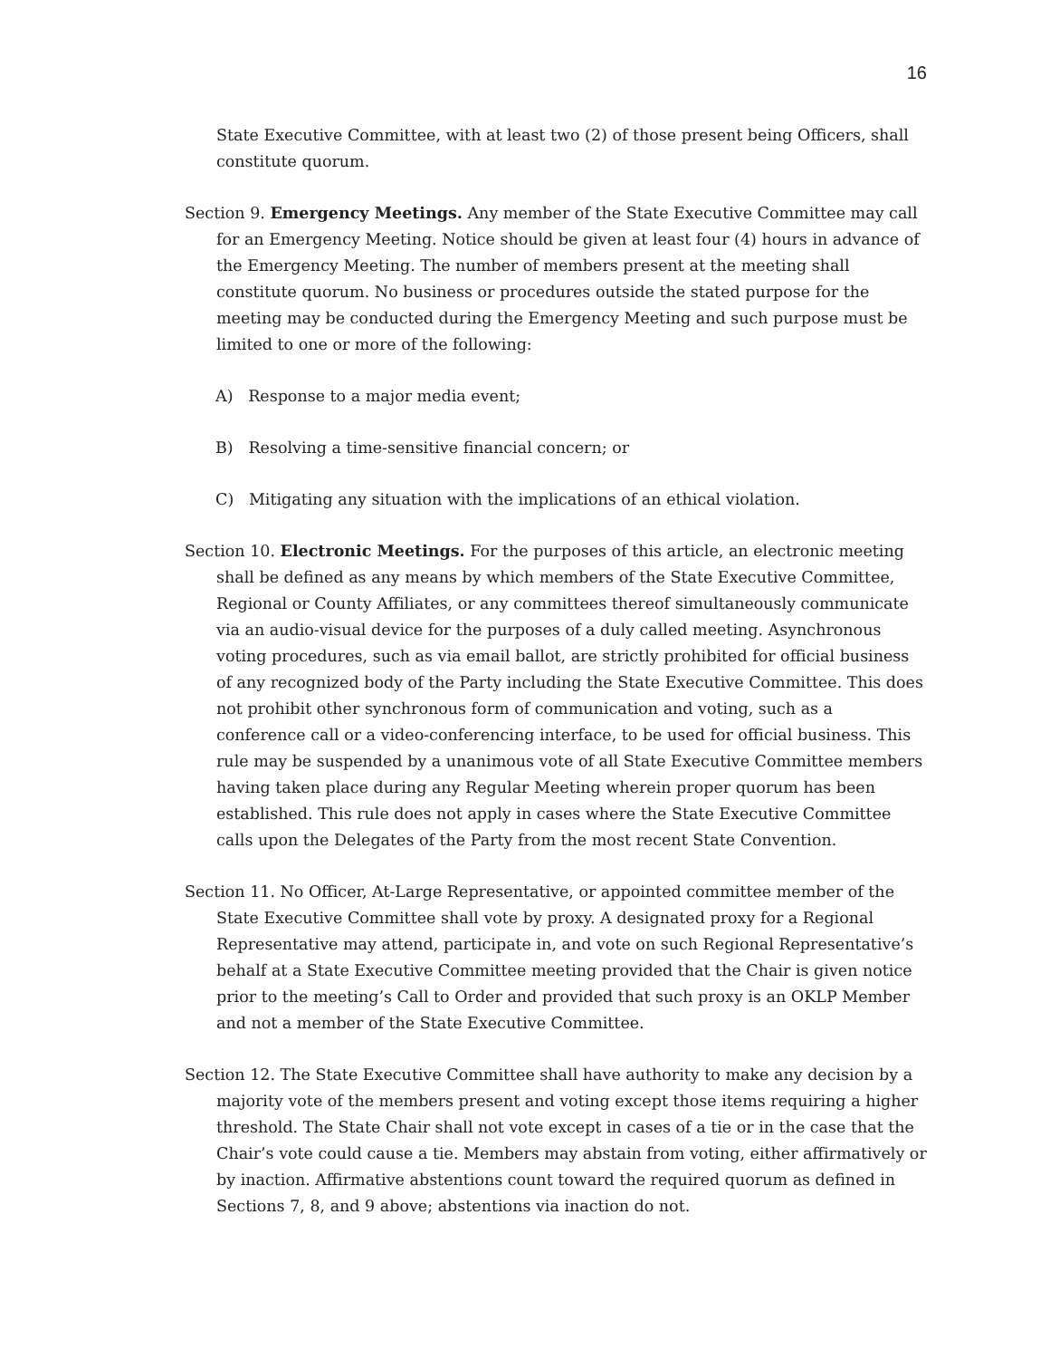16
State Executive Committee, with at least two (2) of those present being Officers, shall constitute quorum.
Section 9. Emergency Meetings. Any member of the State Executive Committee may call for an Emergency Meeting. Notice should be given at least four (4) hours in advance of the Emergency Meeting. The number of members present at the meeting shall constitute quorum. No business or procedures outside the stated purpose for the meeting may be conducted during the Emergency Meeting and such purpose must be limited to one or more of the following:
A) Response to a major media event;
B) Resolving a time-sensitive financial concern; or
C) Mitigating any situation with the implications of an ethical violation.
Section 10. Electronic Meetings. For the purposes of this article, an electronic meeting shall be defined as any means by which members of the State Executive Committee, Regional or County Affiliates, or any committees thereof simultaneously communicate via an audio-visual device for the purposes of a duly called meeting. Asynchronous voting procedures, such as via email ballot, are strictly prohibited for official business of any recognized body of the Party including the State Executive Committee. This does not prohibit other synchronous form of communication and voting, such as a conference call or a video-conferencing interface, to be used for official business. This rule may be suspended by a unanimous vote of all State Executive Committee members having taken place during any Regular Meeting wherein proper quorum has been established. This rule does not apply in cases where the State Executive Committee calls upon the Delegates of the Party from the most recent State Convention.
Section 11. No Officer, At-Large Representative, or appointed committee member of the State Executive Committee shall vote by proxy. A designated proxy for a Regional Representative may attend, participate in, and vote on such Regional Representative’s behalf at a State Executive Committee meeting provided that the Chair is given notice prior to the meeting’s Call to Order and provided that such proxy is an OKLP Member and not a member of the State Executive Committee.
Section 12. The State Executive Committee shall have authority to make any decision by a majority vote of the members present and voting except those items requiring a higher threshold. The State Chair shall not vote except in cases of a tie or in the case that the Chair’s vote could cause a tie. Members may abstain from voting, either affirmatively or by inaction. Affirmative abstentions count toward the required quorum as defined in Sections 7, 8, and 9 above; abstentions via inaction do not.